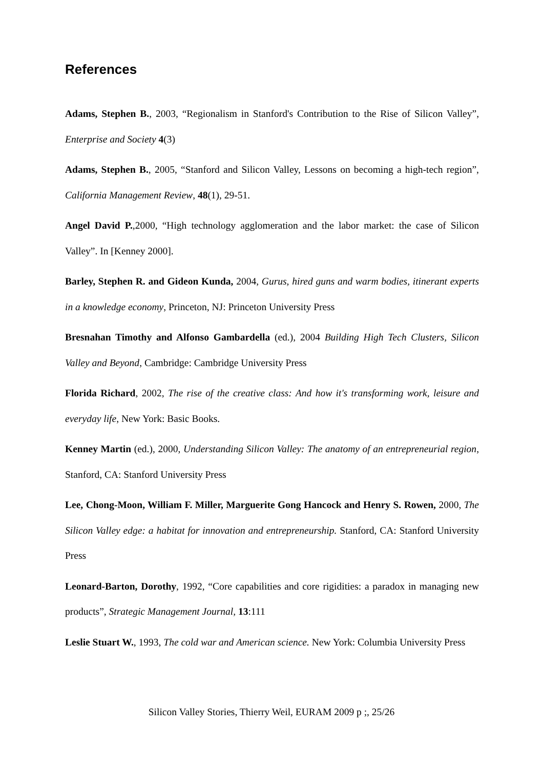References
Adams, Stephen B., 2003, “Regionalism in Stanford's Contribution to the Rise of Silicon Valley”, Enterprise and Society 4(3)
Adams, Stephen B., 2005, “Stanford and Silicon Valley, Lessons on becoming a high-tech region”, California Management Review, 48(1), 29-51.
Angel David P.,2000, “High technology agglomeration and the labor market: the case of Silicon Valley”. In [Kenney 2000].
Barley, Stephen R. and Gideon Kunda, 2004, Gurus, hired guns and warm bodies, itinerant experts in a knowledge economy, Princeton, NJ: Princeton University Press
Bresnahan Timothy and Alfonso Gambardella (ed.), 2004 Building High Tech Clusters, Silicon Valley and Beyond, Cambridge: Cambridge University Press
Florida Richard, 2002, The rise of the creative class: And how it's transforming work, leisure and everyday life, New York: Basic Books.
Kenney Martin (ed.), 2000, Understanding Silicon Valley: The anatomy of an entrepreneurial region, Stanford, CA: Stanford University Press
Lee, Chong-Moon, William F. Miller, Marguerite Gong Hancock and Henry S. Rowen, 2000, The Silicon Valley edge: a habitat for innovation and entrepreneurship. Stanford, CA: Stanford University Press
Leonard-Barton, Dorothy, 1992, “Core capabilities and core rigidities: a paradox in managing new products”, Strategic Management Journal, 13:111
Leslie Stuart W., 1993, The cold war and American science. New York: Columbia University Press
Silicon Valley Stories, Thierry Weil, EURAM 2009 p ;, 25/26